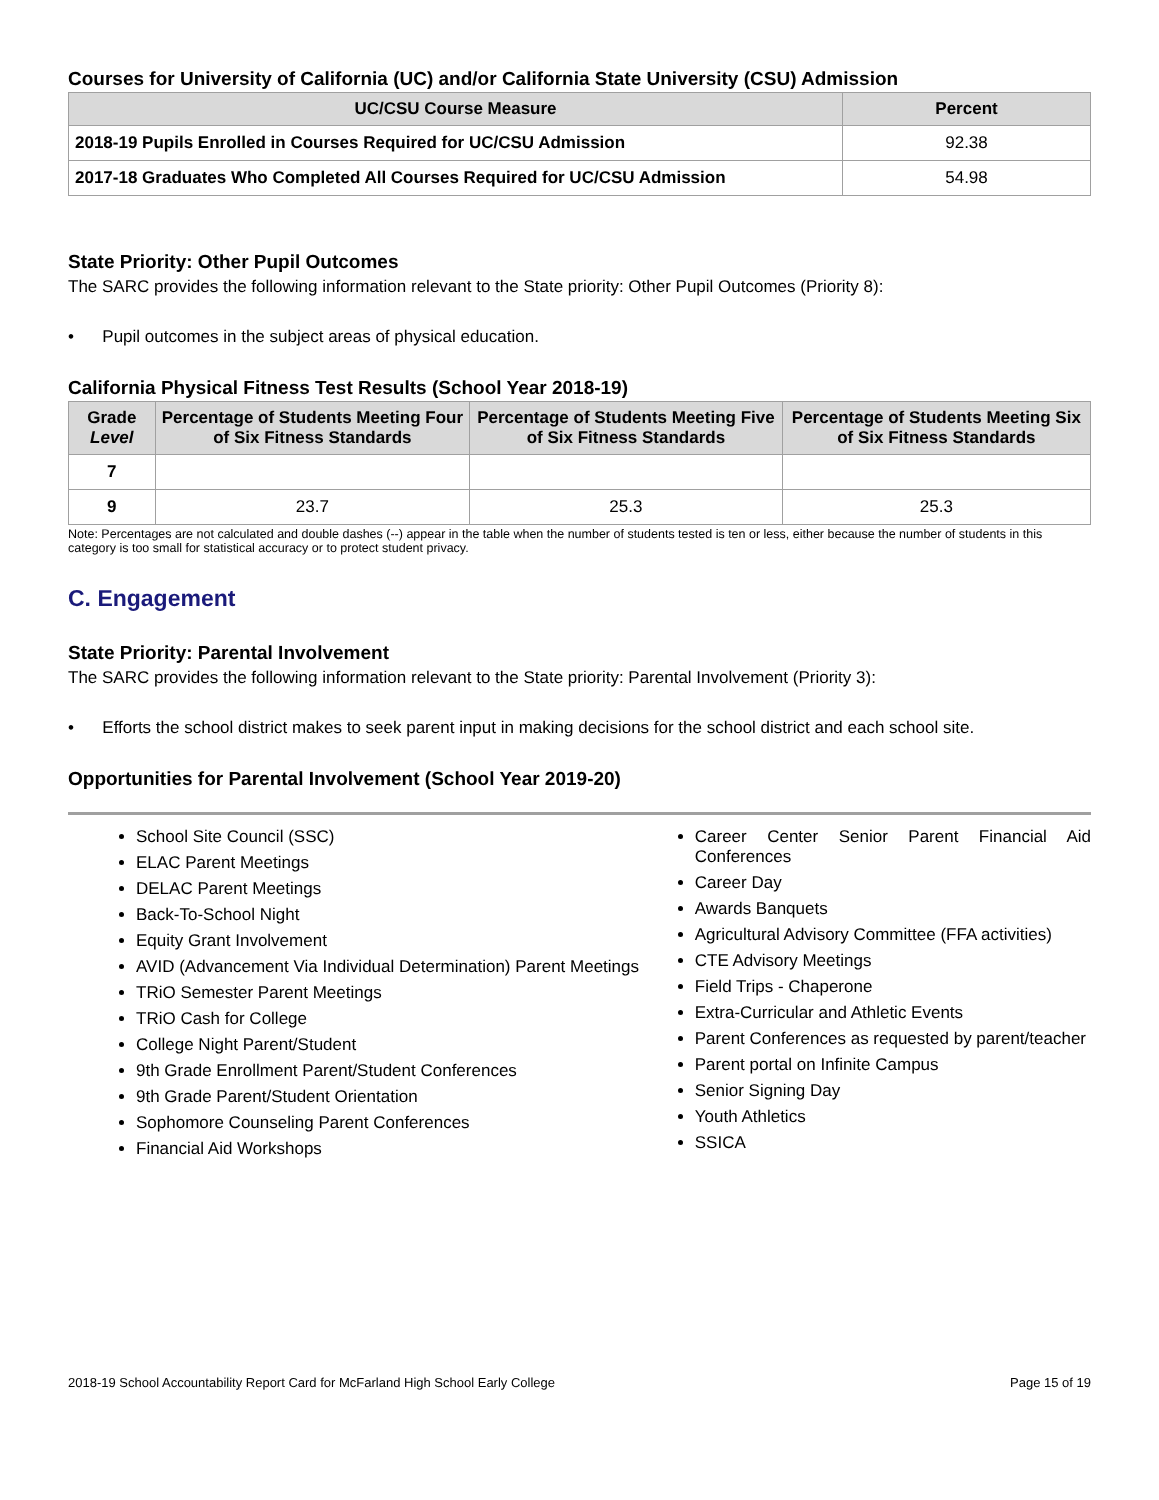Courses for University of California (UC) and/or California State University (CSU) Admission
| UC/CSU Course Measure | Percent |
| --- | --- |
| 2018-19 Pupils Enrolled in Courses Required for UC/CSU Admission | 92.38 |
| 2017-18 Graduates Who Completed All Courses Required for UC/CSU Admission | 54.98 |
State Priority: Other Pupil Outcomes
The SARC provides the following information relevant to the State priority: Other Pupil Outcomes (Priority 8):
• Pupil outcomes in the subject areas of physical education.
California Physical Fitness Test Results (School Year 2018-19)
| Grade Level | Percentage of Students Meeting Four of Six Fitness Standards | Percentage of Students Meeting Five of Six Fitness Standards | Percentage of Students Meeting Six of Six Fitness Standards |
| --- | --- | --- | --- |
| 7 | | | |
| 9 | 23.7 | 25.3 | 25.3 |
Note: Percentages are not calculated and double dashes (--) appear in the table when the number of students tested is ten or less, either because the number of students in this category is too small for statistical accuracy or to protect student privacy.
C. Engagement
State Priority: Parental Involvement
The SARC provides the following information relevant to the State priority: Parental Involvement (Priority 3):
• Efforts the school district makes to seek parent input in making decisions for the school district and each school site.
Opportunities for Parental Involvement (School Year 2019-20)
School Site Council (SSC)
ELAC Parent Meetings
DELAC Parent Meetings
Back-To-School Night
Equity Grant Involvement
AVID (Advancement Via Individual Determination) Parent Meetings
TRiO Semester Parent Meetings
TRiO Cash for College
College Night Parent/Student
9th Grade Enrollment Parent/Student Conferences
9th Grade Parent/Student Orientation
Sophomore Counseling Parent Conferences
Financial Aid Workshops
Career Center Senior Parent Financial Aid Conferences
Career Day
Awards Banquets
Agricultural Advisory Committee (FFA activities)
CTE Advisory Meetings
Field Trips - Chaperone
Extra-Curricular and Athletic Events
Parent Conferences as requested by parent/teacher
Parent portal on Infinite Campus
Senior Signing Day
Youth Athletics
SSICA
2018-19 School Accountability Report Card for McFarland High School Early College Page 15 of 19